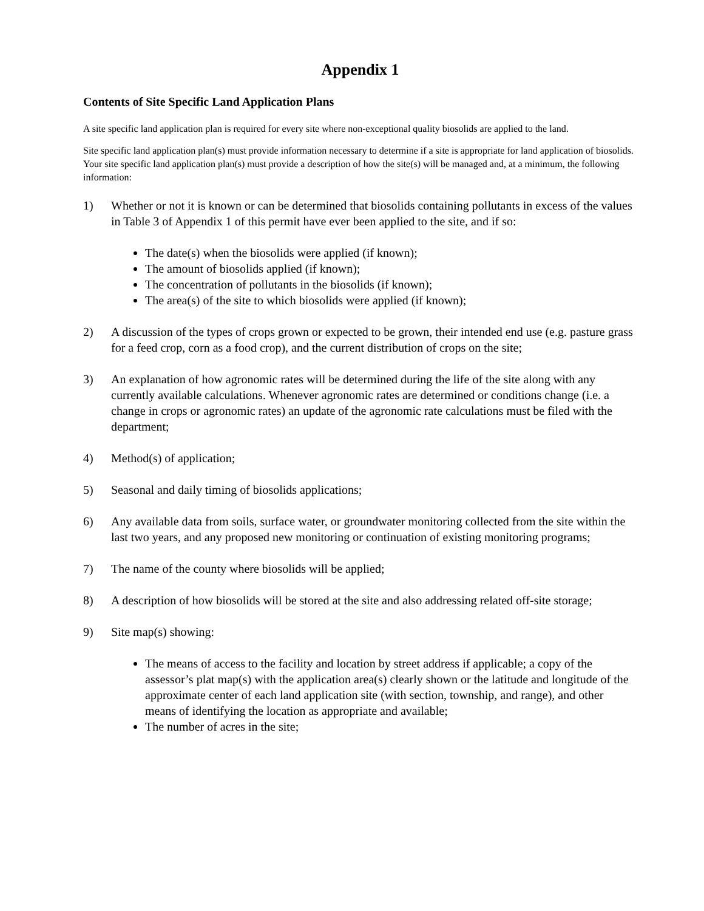Appendix 1
Contents of Site Specific Land Application Plans
A site specific land application plan is required for every site where non-exceptional quality biosolids are applied to the land.
Site specific land application plan(s) must provide information necessary to determine if a site is appropriate for land application of biosolids. Your site specific land application plan(s) must provide a description of how the site(s) will be managed and, at a minimum, the following information:
1) Whether or not it is known or can be determined that biosolids containing pollutants in excess of the values in Table 3 of Appendix 1 of this permit have ever been applied to the site, and if so:
The date(s) when the biosolids were applied (if known);
The amount of biosolids applied (if known);
The concentration of pollutants in the biosolids (if known);
The area(s) of the site to which biosolids were applied (if known);
2) A discussion of the types of crops grown or expected to be grown, their intended end use (e.g. pasture grass for a feed crop, corn as a food crop), and the current distribution of crops on the site;
3) An explanation of how agronomic rates will be determined during the life of the site along with any currently available calculations. Whenever agronomic rates are determined or conditions change (i.e. a change in crops or agronomic rates) an update of the agronomic rate calculations must be filed with the department;
4) Method(s) of application;
5) Seasonal and daily timing of biosolids applications;
6) Any available data from soils, surface water, or groundwater monitoring collected from the site within the last two years, and any proposed new monitoring or continuation of existing monitoring programs;
7) The name of the county where biosolids will be applied;
8) A description of how biosolids will be stored at the site and also addressing related off-site storage;
9) Site map(s) showing:
The means of access to the facility and location by street address if applicable; a copy of the assessor’s plat map(s) with the application area(s) clearly shown or the latitude and longitude of the approximate center of each land application site (with section, township, and range), and other means of identifying the location as appropriate and available;
The number of acres in the site;